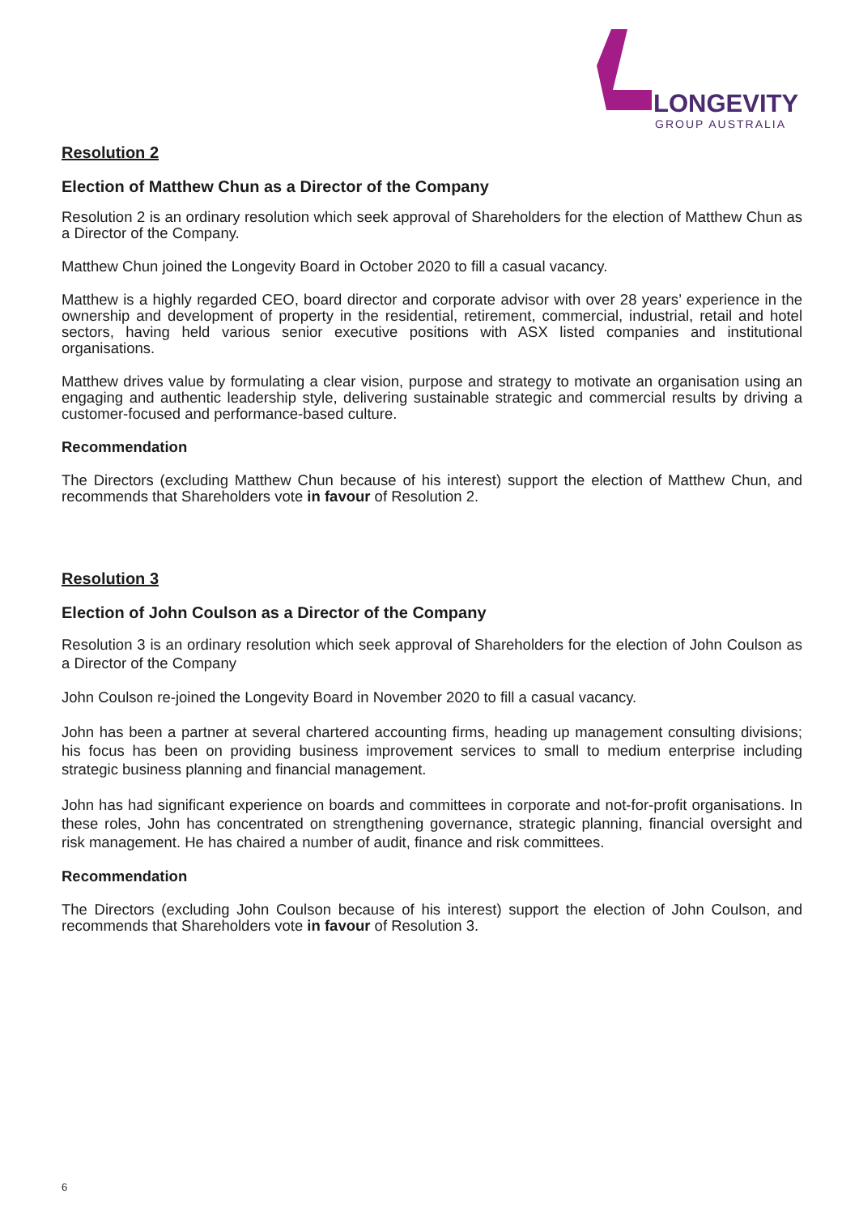LONGEVITY
GROUP AUSTRALIA
Resolution 2
Election of Matthew Chun as a Director of the Company
Resolution 2 is an ordinary resolution which seek approval of Shareholders for the election of Matthew Chun as a Director of the Company.
Matthew Chun joined the Longevity Board in October 2020 to fill a casual vacancy.
Matthew is a highly regarded CEO, board director and corporate advisor with over 28 years’ experience in the ownership and development of property in the residential, retirement, commercial, industrial, retail and hotel sectors, having held various senior executive positions with ASX listed companies and institutional organisations.
Matthew drives value by formulating a clear vision, purpose and strategy to motivate an organisation using an engaging and authentic leadership style, delivering sustainable strategic and commercial results by driving a customer-focused and performance-based culture.
Recommendation
The Directors (excluding Matthew Chun because of his interest) support the election of Matthew Chun, and recommends that Shareholders vote in favour of Resolution 2.
Resolution 3
Election of John Coulson as a Director of the Company
Resolution 3 is an ordinary resolution which seek approval of Shareholders for the election of John Coulson as a Director of the Company
John Coulson re-joined the Longevity Board in November 2020 to fill a casual vacancy.
John has been a partner at several chartered accounting firms, heading up management consulting divisions; his focus has been on providing business improvement services to small to medium enterprise including strategic business planning and financial management.
John has had significant experience on boards and committees in corporate and not-for-profit organisations. In these roles, John has concentrated on strengthening governance, strategic planning, financial oversight and risk management. He has chaired a number of audit, finance and risk committees.
Recommendation
The Directors (excluding John Coulson because of his interest) support the election of John Coulson, and recommends that Shareholders vote in favour of Resolution 3.
6